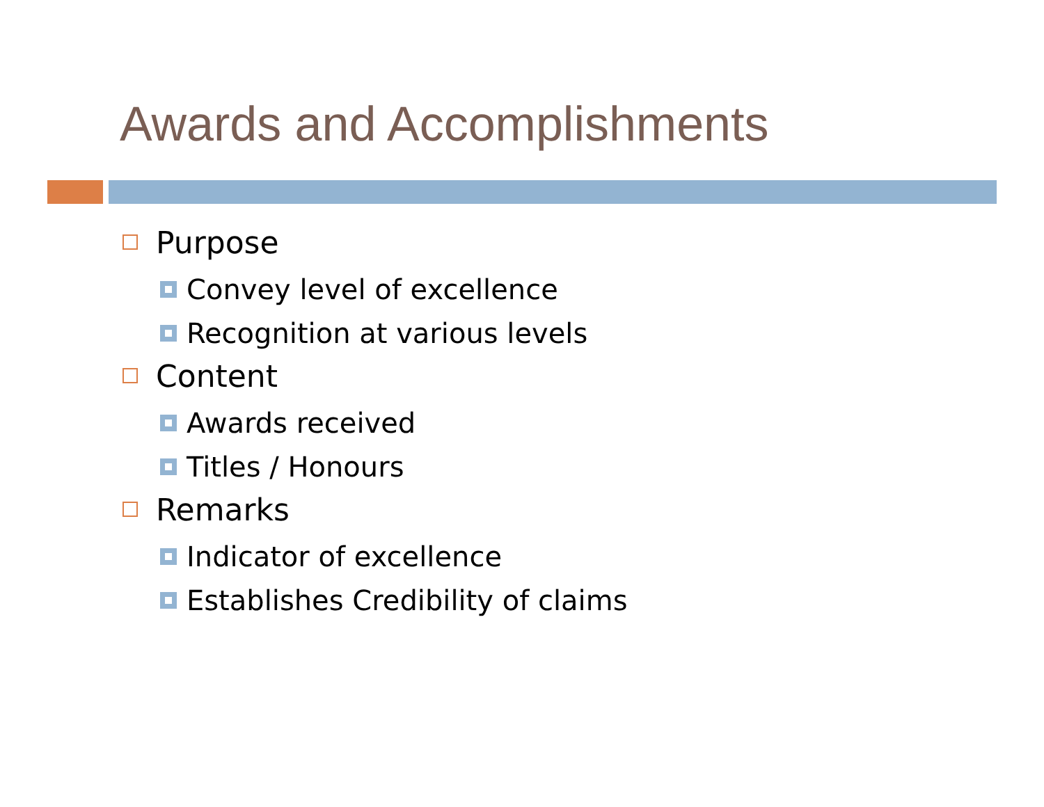Awards and Accomplishments
Purpose
Convey level of excellence
Recognition at various levels
Content
Awards received
Titles / Honours
Remarks
Indicator of excellence
Establishes Credibility of claims